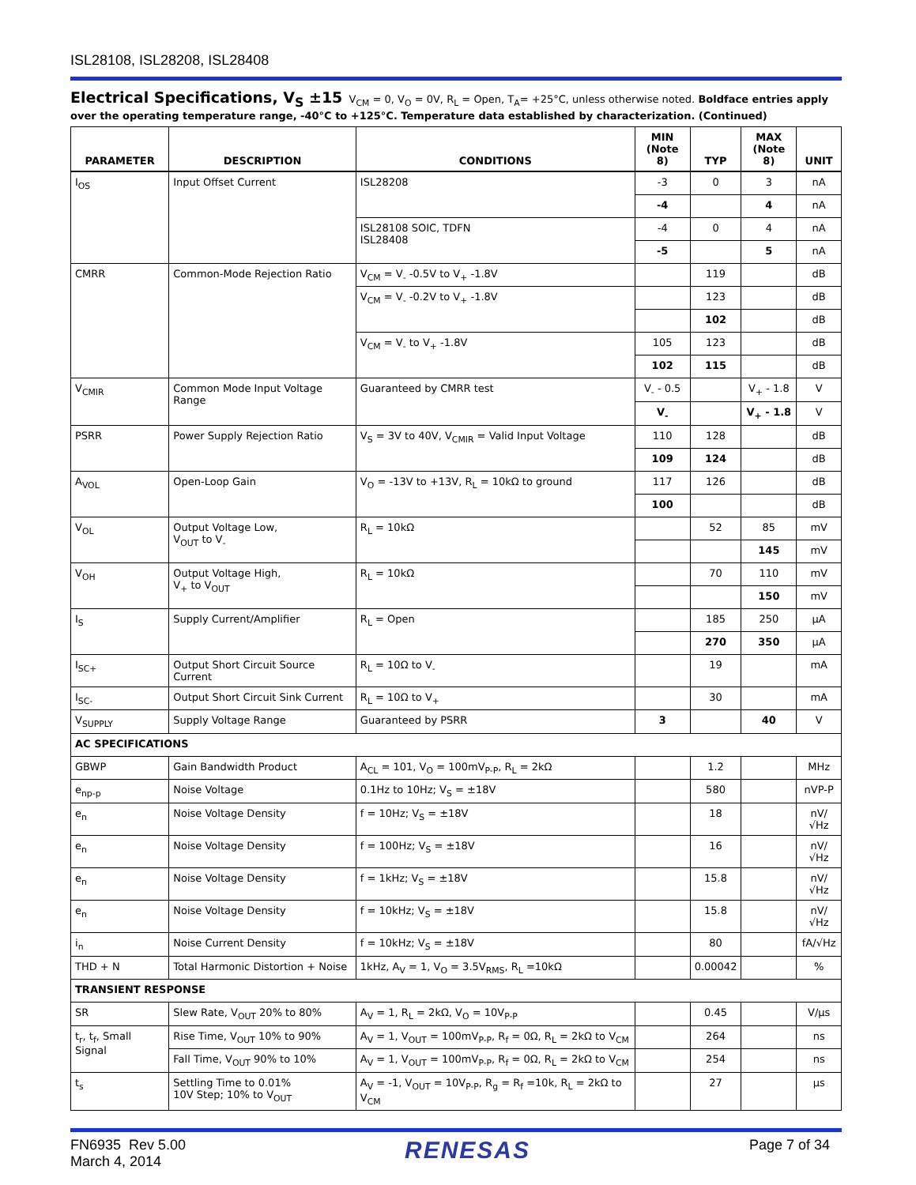ISL28108, ISL28208, ISL28408
Electrical Specifications, V<sub>S</sub> ±15
V<sub>CM</sub> = 0, V<sub>O</sub> = 0V, R<sub>L</sub> = Open, T<sub>A</sub>= +25°C, unless otherwise noted. Boldface entries apply over the operating temperature range, -40°C to +125°C. Temperature data established by characterization. (Continued)
| PARAMETER | DESCRIPTION | CONDITIONS | MIN (Note 8) | TYP | MAX (Note 8) | UNIT |
| --- | --- | --- | --- | --- | --- | --- |
| I<sub>OS</sub> | Input Offset Current | ISL28208 | -3 | 0 | 3 | nA |
| | | | -4 | | 4 | nA |
| | | ISL28108 SOIC, TDFN ISL28408 | -4 | 0 | 4 | nA |
| | | | -5 | | 5 | nA |
| CMRR | Common-Mode Rejection Ratio | V<sub>CM</sub> = V<sub>-</sub> -0.5V to V<sub>+</sub> -1.8V | | 119 | | dB |
| | | V<sub>CM</sub> = V<sub>-</sub> -0.2V to V<sub>+</sub> -1.8V | | 123 | | dB |
| | | | | 102 | | dB |
| | | V<sub>CM</sub> = V<sub>-</sub> to V<sub>+</sub> -1.8V | 105 | 123 | | dB |
| | | | 102 | 115 | | dB |
| V<sub>CMIR</sub> | Common Mode Input Voltage Range | Guaranteed by CMRR test | V<sub>-</sub> - 0.5 | | V<sub>+</sub> - 1.8 | V |
| | | | V<sub>-</sub> | | V<sub>+</sub> - 1.8 | V |
| PSRR | Power Supply Rejection Ratio | V<sub>S</sub> = 3V to 40V, V<sub>CMIR</sub> = Valid Input Voltage | 110 | 128 | | dB |
| | | | 109 | 124 | | dB |
| A<sub>VOL</sub> | Open-Loop Gain | V<sub>O</sub> = -13V to +13V, R<sub>L</sub> = 10kΩ to ground | 117 | 126 | | dB |
| | | | 100 | | | dB |
| V<sub>OL</sub> | Output Voltage Low, V<sub>OUT</sub> to V<sub>-</sub> | R<sub>L</sub> = 10kΩ | | 52 | 85 | mV |
| | | | | | 145 | mV |
| V<sub>OH</sub> | Output Voltage High, V<sub>+</sub> to V<sub>OUT</sub> | R<sub>L</sub> = 10kΩ | | 70 | 110 | mV |
| | | | | | 150 | mV |
| I<sub>S</sub> | Supply Current/Amplifier | R<sub>L</sub> = Open | | 185 | 250 | µA |
| | | | | 270 | 350 | µA |
| I<sub>SC+</sub> | Output Short Circuit Source Current | R<sub>L</sub> = 10Ω to V<sub>-</sub> | | 19 | | mA |
| I<sub>SC-</sub> | Output Short Circuit Sink Current | R<sub>L</sub> = 10Ω to V<sub>+</sub> | | 30 | | mA |
| V<sub>SUPPLY</sub> | Supply Voltage Range | Guaranteed by PSRR | 3 | | 40 | V |
| AC SPECIFICATIONS | | | | | | |
| GBWP | Gain Bandwidth Product | A<sub>CL</sub> = 101, V<sub>O</sub> = 100mV<sub>P-P</sub>, R<sub>L</sub> = 2kΩ | | 1.2 | | MHz |
| e<sub>np-p</sub> | Noise Voltage | 0.1Hz to 10Hz; V<sub>S</sub> = ±18V | | 580 | | nVP-P |
| e<sub>n</sub> | Noise Voltage Density | f = 10Hz; V<sub>S</sub> = ±18V | | 18 | | nV/√Hz |
| e<sub>n</sub> | Noise Voltage Density | f = 100Hz; V<sub>S</sub> = ±18V | | 16 | | nV/√Hz |
| e<sub>n</sub> | Noise Voltage Density | f = 1kHz; V<sub>S</sub> = ±18V | | 15.8 | | nV/√Hz |
| e<sub>n</sub> | Noise Voltage Density | f = 10kHz; V<sub>S</sub> = ±18V | | 15.8 | | nV/√Hz |
| i<sub>n</sub> | Noise Current Density | f = 10kHz; V<sub>S</sub> = ±18V | | 80 | | fA/√Hz |
| THD + N | Total Harmonic Distortion + Noise | 1kHz, A<sub>V</sub> = 1, V<sub>O</sub> = 3.5V<sub>RMS</sub>, R<sub>L</sub> =10kΩ | | 0.00042 | | % |
| TRANSIENT RESPONSE | | | | | | |
| SR | Slew Rate, V<sub>OUT</sub> 20% to 80% | A<sub>V</sub> = 1, R<sub>L</sub> = 2kΩ, V<sub>O</sub> = 10V<sub>P-P</sub> | | 0.45 | | V/µs |
| t<sub>r</sub>, t<sub>f</sub>, Small Signal | Rise Time, V<sub>OUT</sub> 10% to 90% | A<sub>V</sub> = 1, V<sub>OUT</sub> = 100mV<sub>P-P</sub>, R<sub>f</sub> = 0Ω, R<sub>L</sub> = 2kΩ to V<sub>CM</sub> | | 264 | | ns |
| | Fall Time, V<sub>OUT</sub> 90% to 10% | A<sub>V</sub> = 1, V<sub>OUT</sub> = 100mV<sub>P-P</sub>, R<sub>f</sub> = 0Ω, R<sub>L</sub> = 2kΩ to V<sub>CM</sub> | | 254 | | ns |
| t<sub>s</sub> | Settling Time to 0.01% 10V Step; 10% to V<sub>OUT</sub> | A<sub>V</sub> = -1, V<sub>OUT</sub> = 10V<sub>P-P</sub>, R<sub>g</sub> = R<sub>f</sub> =10k, R<sub>L</sub> = 2kΩ to V<sub>CM</sub> | | 27 | | µs |
FN6935 Rev 5.00
March 4, 2014
RENESAS
Page 7 of 34